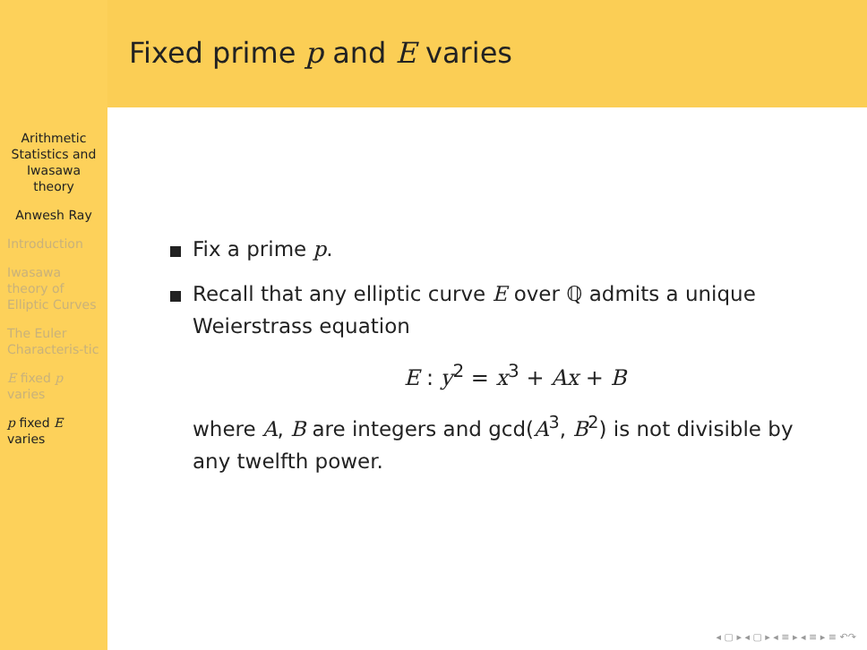Arithmetic Statistics and Iwasawa theory
Anwesh Ray
Introduction
Iwasawa theory of Elliptic Curves
The Euler Characteris-tic
E fixed p varies
p fixed E varies
Fixed prime p and E varies
Fix a prime p.
Recall that any elliptic curve E over ℚ admits a unique Weierstrass equation
E : y<sup>2</sup> = x<sup>3</sup> + Ax + B
where A, B are integers and gcd(A<sup>3</sup>, B<sup>2</sup>) is not divisible by any twelfth power.
◂ ▢ ▸ ◂ ▢ ▸ ◂ ≡ ▸ ◂ ≡ ▸ ≡ ↶↷